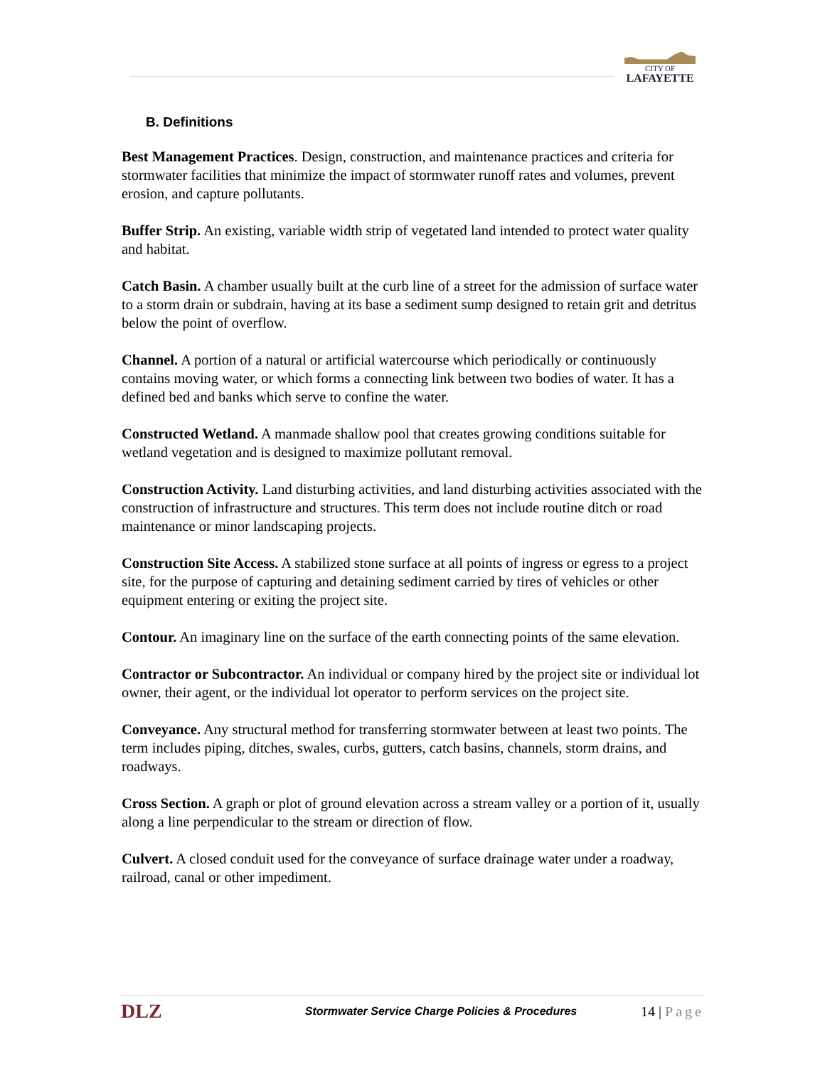CITY OF
LAFAYETTE
B. Definitions
Best Management Practices. Design, construction, and maintenance practices and criteria for stormwater facilities that minimize the impact of stormwater runoff rates and volumes, prevent erosion, and capture pollutants.
Buffer Strip. An existing, variable width strip of vegetated land intended to protect water quality and habitat.
Catch Basin. A chamber usually built at the curb line of a street for the admission of surface water to a storm drain or subdrain, having at its base a sediment sump designed to retain grit and detritus below the point of overflow.
Channel. A portion of a natural or artificial watercourse which periodically or continuously contains moving water, or which forms a connecting link between two bodies of water. It has a defined bed and banks which serve to confine the water.
Constructed Wetland. A manmade shallow pool that creates growing conditions suitable for wetland vegetation and is designed to maximize pollutant removal.
Construction Activity. Land disturbing activities, and land disturbing activities associated with the construction of infrastructure and structures. This term does not include routine ditch or road maintenance or minor landscaping projects.
Construction Site Access. A stabilized stone surface at all points of ingress or egress to a project site, for the purpose of capturing and detaining sediment carried by tires of vehicles or other equipment entering or exiting the project site.
Contour. An imaginary line on the surface of the earth connecting points of the same elevation.
Contractor or Subcontractor. An individual or company hired by the project site or individual lot owner, their agent, or the individual lot operator to perform services on the project site.
Conveyance. Any structural method for transferring stormwater between at least two points. The term includes piping, ditches, swales, curbs, gutters, catch basins, channels, storm drains, and roadways.
Cross Section. A graph or plot of ground elevation across a stream valley or a portion of it, usually along a line perpendicular to the stream or direction of flow.
Culvert. A closed conduit used for the conveyance of surface drainage water under a roadway, railroad, canal or other impediment.
DLZ
Stormwater Service Charge Policies & Procedures
14 | Page